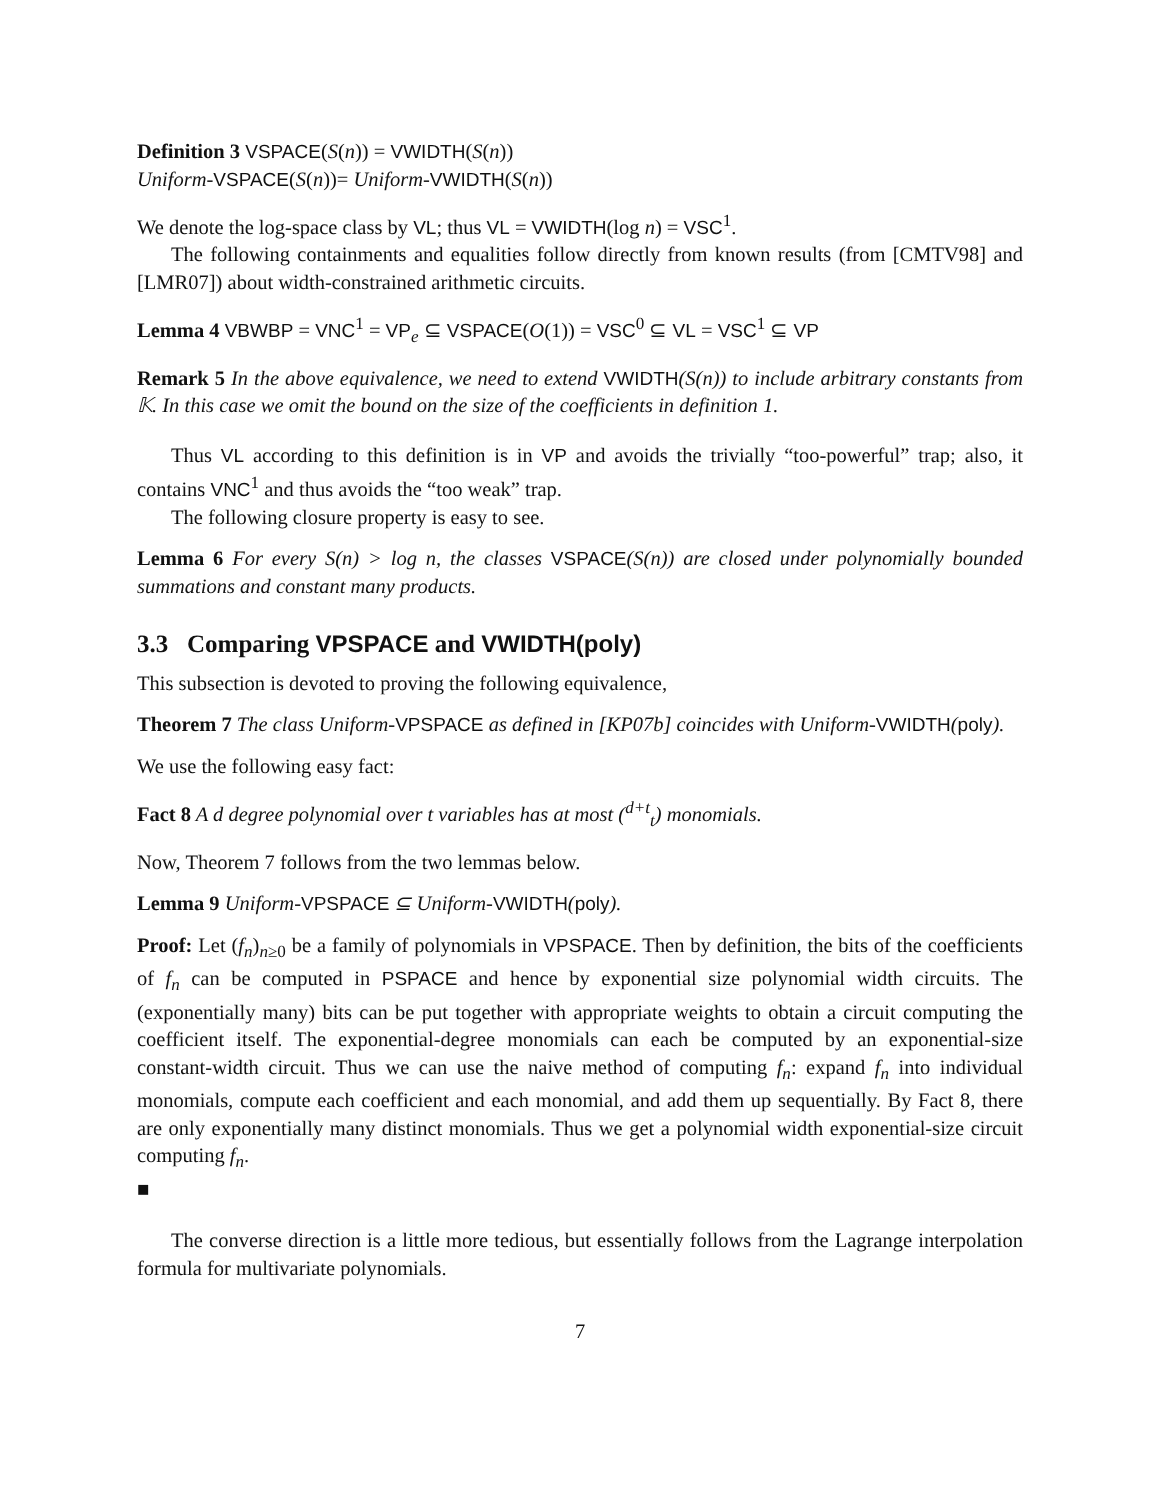Definition 3 VSPACE(S(n)) = VWIDTH(S(n))
Uniform-VSPACE(S(n))= Uniform-VWIDTH(S(n))
We denote the log-space class by VL; thus VL = VWIDTH(log n) = VSC<sup>1</sup>.
The following containments and equalities follow directly from known results (from [CMTV98] and [LMR07]) about width-constrained arithmetic circuits.
Lemma 4 VBWBP = VNC<sup>1</sup> = VP<sub>e</sub> ⊆ VSPACE(O(1)) = VSC<sup>0</sup> ⊆ VL = VSC<sup>1</sup> ⊆ VP
Remark 5 In the above equivalence, we need to extend VWIDTH(S(n)) to include arbitrary constants from 𝕂. In this case we omit the bound on the size of the coefficients in definition 1.
Thus VL according to this definition is in VP and avoids the trivially “too-powerful” trap; also, it contains VNC<sup>1</sup> and thus avoids the “too weak” trap.
The following closure property is easy to see.
Lemma 6 For every S(n) > log n, the classes VSPACE(S(n)) are closed under polynomially bounded summations and constant many products.
3.3 Comparing VPSPACE and VWIDTH(poly)
This subsection is devoted to proving the following equivalence,
Theorem 7 The class Uniform-VPSPACE as defined in [KP07b] coincides with Uniform-VWIDTH(poly).
We use the following easy fact:
Fact 8 A d degree polynomial over t variables has at most (<sup>d+t</sup><sub>t</sub>) monomials.
Now, Theorem 7 follows from the two lemmas below.
Lemma 9 Uniform-VPSPACE ⊆ Uniform-VWIDTH(poly).
Proof: Let (f<sub>n</sub>)<sub>n≥0</sub> be a family of polynomials in VPSPACE. Then by definition, the bits of the coefficients of f<sub>n</sub> can be computed in PSPACE and hence by exponential size polynomial width circuits. The (exponentially many) bits can be put together with appropriate weights to obtain a circuit computing the coefficient itself. The exponential-degree monomials can each be computed by an exponential-size constant-width circuit. Thus we can use the naive method of computing f<sub>n</sub>: expand f<sub>n</sub> into individual monomials, compute each coefficient and each monomial, and add them up sequentially. By Fact 8, there are only exponentially many distinct monomials. Thus we get a polynomial width exponential-size circuit computing f<sub>n</sub>.
■
The converse direction is a little more tedious, but essentially follows from the Lagrange interpolation formula for multivariate polynomials.
7